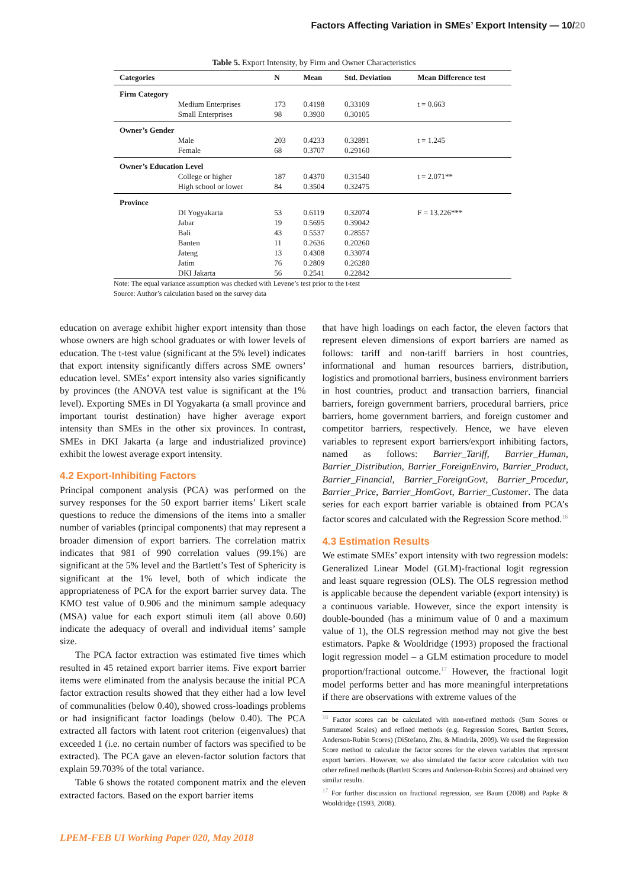Factors Affecting Variation in SMEs’ Export Intensity — 10/20
Table 5. Export Intensity, by Firm and Owner Characteristics
| Categories | | N | Mean | Std. Deviation | Mean Difference test |
| --- | --- | --- | --- | --- | --- |
| Firm Category | | | | | |
| | Medium Enterprises | 173 | 0.4198 | 0.33109 | t = 0.663 |
| | Small Enterprises | 98 | 0.3930 | 0.30105 | |
| Owner’s Gender | | | | | |
| | Male | 203 | 0.4233 | 0.32891 | t = 1.245 |
| | Female | 68 | 0.3707 | 0.29160 | |
| Owner’s Education Level | | | | | |
| | College or higher | 187 | 0.4370 | 0.31540 | t = 2.071** |
| | High school or lower | 84 | 0.3504 | 0.32475 | |
| Province | | | | | |
| | DI Yogyakarta | 53 | 0.6119 | 0.32074 | F = 13.226*** |
| | Jabar | 19 | 0.5695 | 0.39042 | |
| | Bali | 43 | 0.5537 | 0.28557 | |
| | Banten | 11 | 0.2636 | 0.20260 | |
| | Jateng | 13 | 0.4308 | 0.33074 | |
| | Jatim | 76 | 0.2809 | 0.26280 | |
| | DKI Jakarta | 56 | 0.2541 | 0.22842 | |
Note: The equal variance assumption was checked with Levene’s test prior to the t-test
Source: Author’s calculation based on the survey data
education on average exhibit higher export intensity than those whose owners are high school graduates or with lower levels of education. The t-test value (significant at the 5% level) indicates that export intensity significantly differs across SME owners’ education level. SMEs’ export intensity also varies significantly by provinces (the ANOVA test value is significant at the 1% level). Exporting SMEs in DI Yogyakarta (a small province and important tourist destination) have higher average export intensity than SMEs in the other six provinces. In contrast, SMEs in DKI Jakarta (a large and industrialized province) exhibit the lowest average export intensity.
4.2 Export-Inhibiting Factors
Principal component analysis (PCA) was performed on the survey responses for the 50 export barrier items’ Likert scale questions to reduce the dimensions of the items into a smaller number of variables (principal components) that may represent a broader dimension of export barriers. The correlation matrix indicates that 981 of 990 correlation values (99.1%) are significant at the 5% level and the Bartlett’s Test of Sphericity is significant at the 1% level, both of which indicate the appropriateness of PCA for the export barrier survey data. The KMO test value of 0.906 and the minimum sample adequacy (MSA) value for each export stimuli item (all above 0.60) indicate the adequacy of overall and individual items’ sample size.
The PCA factor extraction was estimated five times which resulted in 45 retained export barrier items. Five export barrier items were eliminated from the analysis because the initial PCA factor extraction results showed that they either had a low level of communalities (below 0.40), showed cross-loadings problems or had insignificant factor loadings (below 0.40). The PCA extracted all factors with latent root criterion (eigenvalues) that exceeded 1 (i.e. no certain number of factors was specified to be extracted). The PCA gave an eleven-factor solution factors that explain 59.703% of the total variance.
Table 6 shows the rotated component matrix and the eleven extracted factors. Based on the export barrier items
that have high loadings on each factor, the eleven factors that represent eleven dimensions of export barriers are named as follows: tariff and non-tariff barriers in host countries, informational and human resources barriers, distribution, logistics and promotional barriers, business environment barriers in host countries, product and transaction barriers, financial barriers, foreign government barriers, procedural barriers, price barriers, home government barriers, and foreign customer and competitor barriers, respectively. Hence, we have eleven variables to represent export barriers/export inhibiting factors, named as follows: Barrier_Tariff, Barrier_Human, Barrier_Distribution, Barrier_ForeignEnviro, Barrier_Product, Barrier_Financial, Barrier_ForeignGovt, Barrier_Procedur, Barrier_Price, Barrier_HomGovt, Barrier_Customer. The data series for each export barrier variable is obtained from PCA’s factor scores and calculated with the Regression Score method.<sup>16</sup>
4.3 Estimation Results
We estimate SMEs’ export intensity with two regression models: Generalized Linear Model (GLM)-fractional logit regression and least square regression (OLS). The OLS regression method is applicable because the dependent variable (export intensity) is a continuous variable. However, since the export intensity is double-bounded (has a minimum value of 0 and a maximum value of 1), the OLS regression method may not give the best estimators. Papke & Wooldridge (1993) proposed the fractional logit regression model – a GLM estimation procedure to model proportion/fractional outcome.<sup>17</sup> However, the fractional logit model performs better and has more meaningful interpretations if there are observations with extreme values of the
<sup>16</sup> Factor scores can be calculated with non-refined methods (Sum Scores or Summated Scales) and refined methods (e.g. Regression Scores, Bartlett Scores, Anderson-Rubin Scores) (DiStefano, Zhu, & Mindrila, 2009). We used the Regression Score method to calculate the factor scores for the eleven variables that represent export barriers. However, we also simulated the factor score calculation with two other refined methods (Bartlett Scores and Anderson-Rubin Scores) and obtained very similar results.
<sup>17</sup> For further discussion on fractional regression, see Baum (2008) and Papke & Wooldridge (1993, 2008).
LPEM-FEB UI Working Paper 020, May 2018